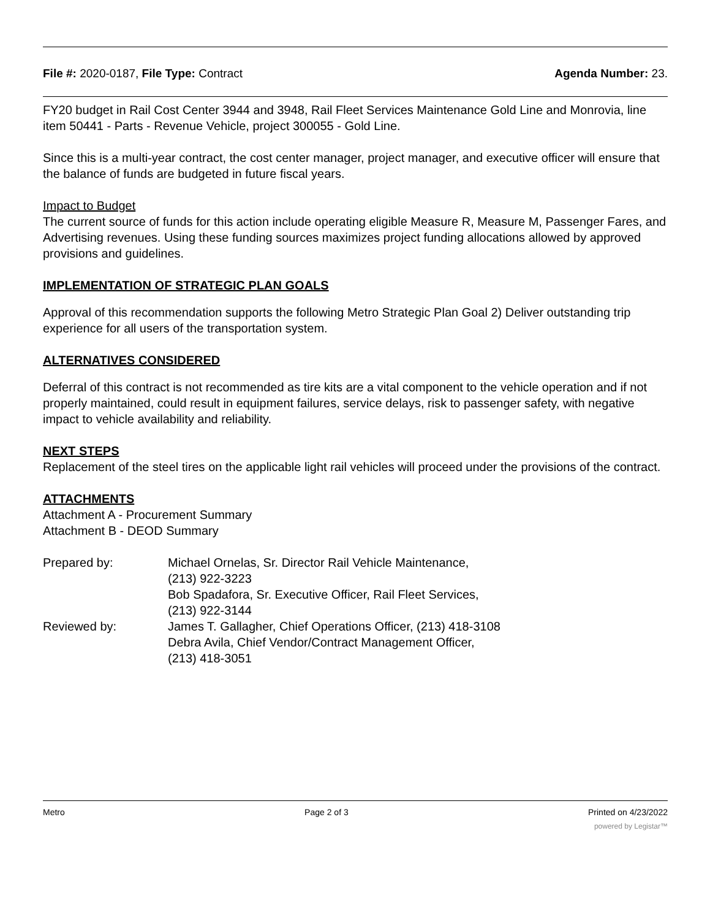File #: 2020-0187, File Type: Contract Agenda Number: 23.
FY20 budget in Rail Cost Center 3944 and 3948, Rail Fleet Services Maintenance Gold Line and Monrovia, line item 50441 - Parts - Revenue Vehicle, project 300055 - Gold Line.
Since this is a multi-year contract, the cost center manager, project manager, and executive officer will ensure that the balance of funds are budgeted in future fiscal years.
Impact to Budget
The current source of funds for this action include operating eligible Measure R, Measure M, Passenger Fares, and Advertising revenues. Using these funding sources maximizes project funding allocations allowed by approved provisions and guidelines.
IMPLEMENTATION OF STRATEGIC PLAN GOALS
Approval of this recommendation supports the following Metro Strategic Plan Goal 2) Deliver outstanding trip experience for all users of the transportation system.
ALTERNATIVES CONSIDERED
Deferral of this contract is not recommended as tire kits are a vital component to the vehicle operation and if not properly maintained, could result in equipment failures, service delays, risk to passenger safety, with negative impact to vehicle availability and reliability.
NEXT STEPS
Replacement of the steel tires on the applicable light rail vehicles will proceed under the provisions of the contract.
ATTACHMENTS
Attachment A - Procurement Summary
Attachment B - DEOD Summary
| Prepared by: | Michael Ornelas, Sr. Director Rail Vehicle Maintenance, (213) 922-3223 Bob Spadafora, Sr. Executive Officer, Rail Fleet Services, (213) 922-3144 |
| Reviewed by: | James T. Gallagher, Chief Operations Officer, (213) 418-3108 Debra Avila, Chief Vendor/Contract Management Officer, (213) 418-3051 |
Metro Page 2 of 3 Printed on 4/23/2022
powered by Legistar™